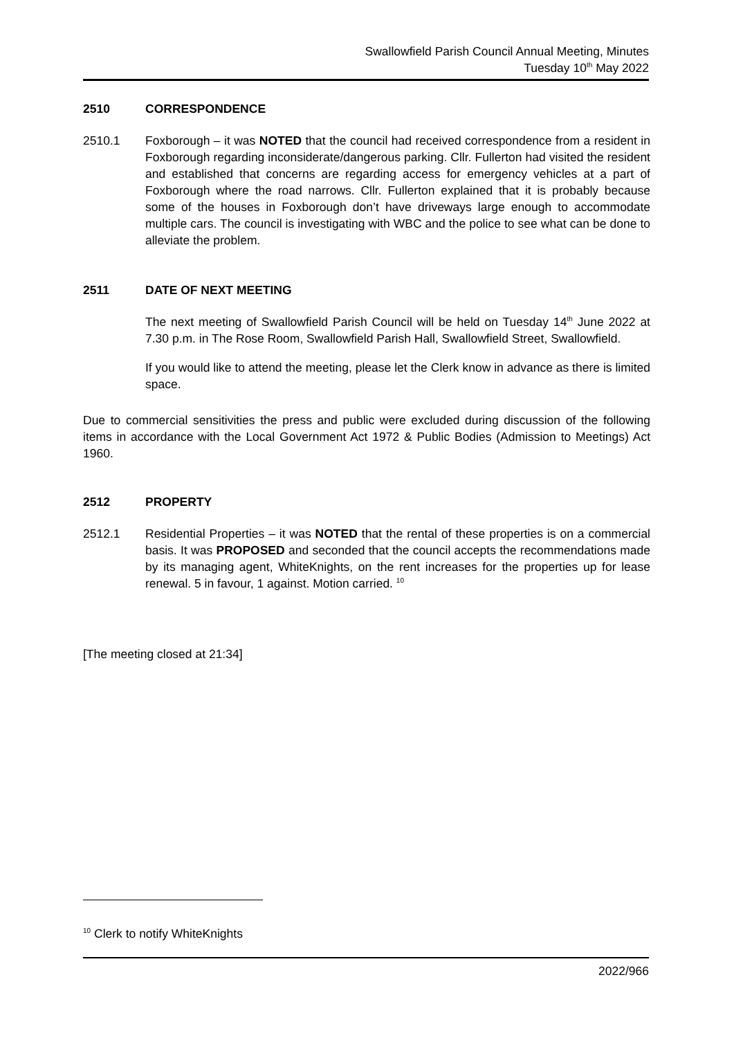Swallowfield Parish Council Annual Meeting, Minutes
Tuesday 10<sup>th</sup> May 2022
2510 CORRESPONDENCE
2510.1 Foxborough – it was NOTED that the council had received correspondence from a resident in Foxborough regarding inconsiderate/dangerous parking. Cllr. Fullerton had visited the resident and established that concerns are regarding access for emergency vehicles at a part of Foxborough where the road narrows. Cllr. Fullerton explained that it is probably because some of the houses in Foxborough don’t have driveways large enough to accommodate multiple cars. The council is investigating with WBC and the police to see what can be done to alleviate the problem.
2511 DATE OF NEXT MEETING
The next meeting of Swallowfield Parish Council will be held on Tuesday 14<sup>th</sup> June 2022 at 7.30 p.m. in The Rose Room, Swallowfield Parish Hall, Swallowfield Street, Swallowfield.
If you would like to attend the meeting, please let the Clerk know in advance as there is limited space.
Due to commercial sensitivities the press and public were excluded during discussion of the following items in accordance with the Local Government Act 1972 & Public Bodies (Admission to Meetings) Act 1960.
2512 PROPERTY
2512.1 Residential Properties – it was NOTED that the rental of these properties is on a commercial basis. It was PROPOSED and seconded that the council accepts the recommendations made by its managing agent, WhiteKnights, on the rent increases for the properties up for lease renewal. 5 in favour, 1 against. Motion carried. <sup>10</sup>
[The meeting closed at 21:34]
<sup>10</sup> Clerk to notify WhiteKnights
2022/966